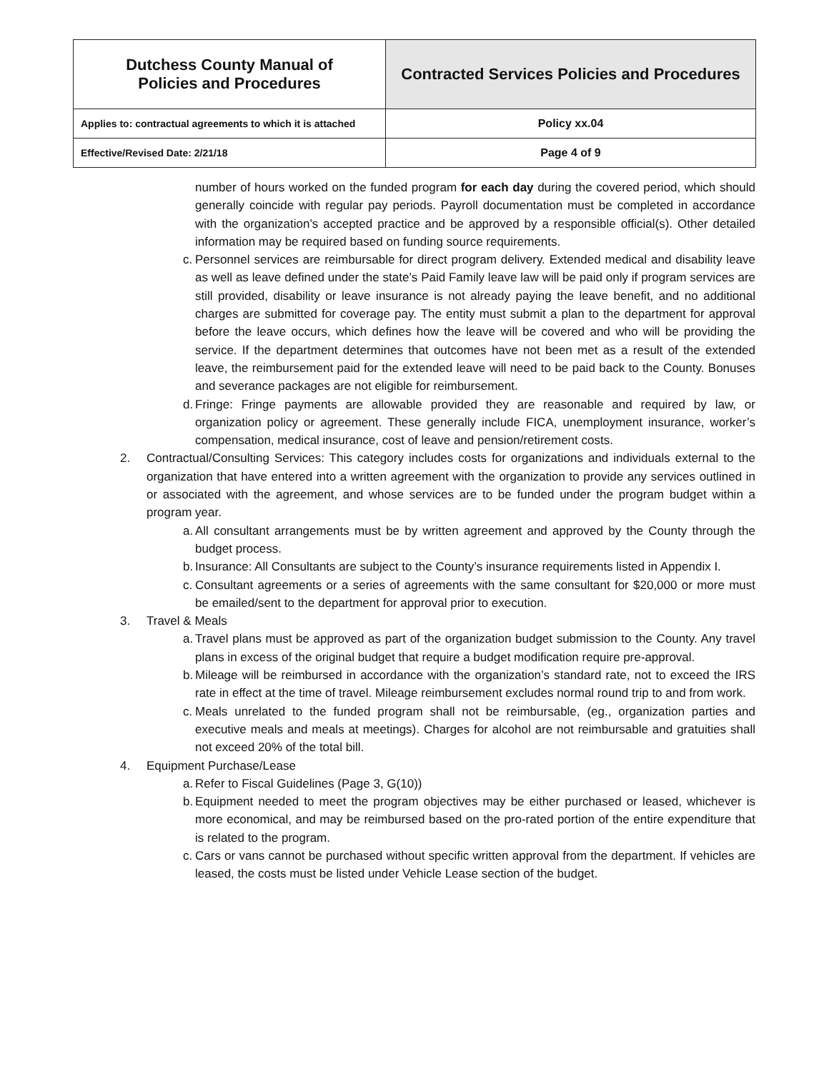| Dutchess County Manual of Policies and Procedures | Contracted Services Policies and Procedures |
| Applies to: contractual agreements to which it is attached | Policy xx.04 |
| Effective/Revised Date: 2/21/18 | Page 4 of 9 |
number of hours worked on the funded program for each day during the covered period, which should generally coincide with regular pay periods. Payroll documentation must be completed in accordance with the organization’s accepted practice and be approved by a responsible official(s). Other detailed information may be required based on funding source requirements.
c.
Personnel services are reimbursable for direct program delivery. Extended medical and disability leave as well as leave defined under the state’s Paid Family leave law will be paid only if program services are still provided, disability or leave insurance is not already paying the leave benefit, and no additional charges are submitted for coverage pay. The entity must submit a plan to the department for approval before the leave occurs, which defines how the leave will be covered and who will be providing the service. If the department determines that outcomes have not been met as a result of the extended leave, the reimbursement paid for the extended leave will need to be paid back to the County. Bonuses and severance packages are not eligible for reimbursement.
d.
Fringe: Fringe payments are allowable provided they are reasonable and required by law, or organization policy or agreement. These generally include FICA, unemployment insurance, worker’s compensation, medical insurance, cost of leave and pension/retirement costs.
2. Contractual/Consulting Services: This category includes costs for organizations and individuals external to the organization that have entered into a written agreement with the organization to provide any services outlined in or associated with the agreement, and whose services are to be funded under the program budget within a program year.
a.
All consultant arrangements must be by written agreement and approved by the County through the budget process.
b.
Insurance: All Consultants are subject to the County’s insurance requirements listed in Appendix I.
c.
Consultant agreements or a series of agreements with the same consultant for $20,000 or more must be emailed/sent to the department for approval prior to execution.
3. Travel & Meals
a.
Travel plans must be approved as part of the organization budget submission to the County. Any travel plans in excess of the original budget that require a budget modification require pre-approval.
b.
Mileage will be reimbursed in accordance with the organization’s standard rate, not to exceed the IRS rate in effect at the time of travel. Mileage reimbursement excludes normal round trip to and from work.
c.
Meals unrelated to the funded program shall not be reimbursable, (eg., organization parties and executive meals and meals at meetings). Charges for alcohol are not reimbursable and gratuities shall not exceed 20% of the total bill.
4. Equipment Purchase/Lease
a.
Refer to Fiscal Guidelines (Page 3, G(10))
b.
Equipment needed to meet the program objectives may be either purchased or leased, whichever is more economical, and may be reimbursed based on the pro-rated portion of the entire expenditure that is related to the program.
c.
Cars or vans cannot be purchased without specific written approval from the department. If vehicles are leased, the costs must be listed under Vehicle Lease section of the budget.